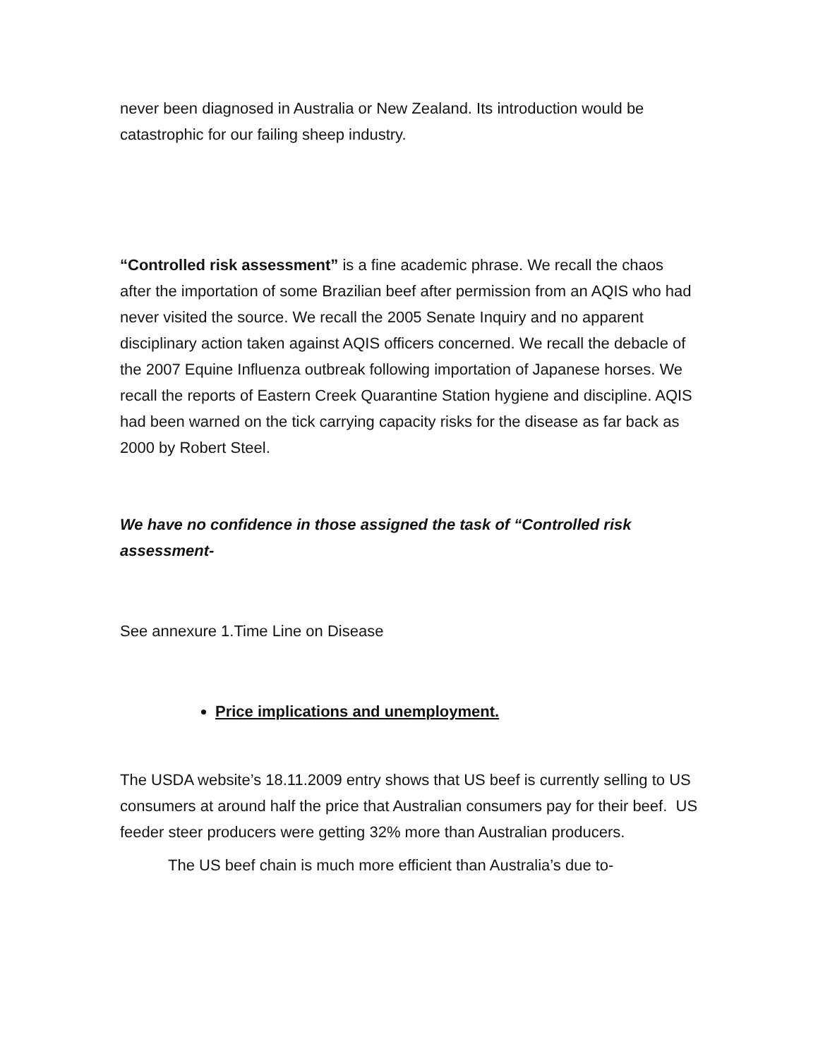never been diagnosed in Australia or New Zealand. Its introduction would be catastrophic for our failing sheep industry.
“Controlled risk assessment” is a fine academic phrase. We recall the chaos after the importation of some Brazilian beef after permission from an AQIS who had never visited the source. We recall the 2005 Senate Inquiry and no apparent disciplinary action taken against AQIS officers concerned. We recall the debacle of the 2007 Equine Influenza outbreak following importation of Japanese horses. We recall the reports of Eastern Creek Quarantine Station hygiene and discipline. AQIS had been warned on the tick carrying capacity risks for the disease as far back as 2000 by Robert Steel.
We have no confidence in those assigned the task of “Controlled risk assessment-
See annexure 1.Time Line on Disease
Price implications and unemployment.
The USDA website’s 18.11.2009 entry shows that US beef is currently selling to US consumers at around half the price that Australian consumers pay for their beef. US feeder steer producers were getting 32% more than Australian producers.
The US beef chain is much more efficient than Australia’s due to-